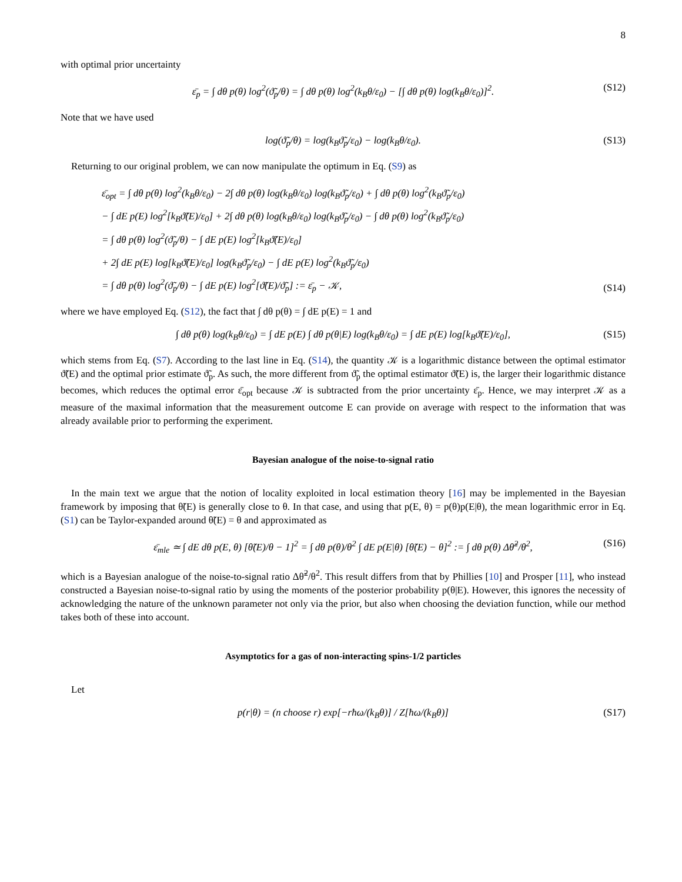8
with optimal prior uncertainty
ε̄<sub>p</sub> = ∫ dθ p(θ) log<sup>2</sup>(ϑ̃<sub>p</sub>/θ) = ∫ dθ p(θ) log<sup>2</sup>(k<sub>B</sub>θ/ε<sub>0</sub>) − [∫ dθ p(θ) log(k<sub>B</sub>θ/ε<sub>0</sub>)]<sup>2</sup>. (S12)
Note that we have used
log(ϑ̃<sub>p</sub>/θ) = log(k<sub>B</sub>ϑ̃<sub>p</sub>/ε<sub>0</sub>) − log(k<sub>B</sub>θ/ε<sub>0</sub>). (S13)
Returning to our original problem, we can now manipulate the optimum in Eq. (S9) as
ε̄<sub>opt</sub> = ∫ dθ p(θ) log<sup>2</sup>(k<sub>B</sub>θ/ε<sub>0</sub>) − 2∫ dθ p(θ) log(k<sub>B</sub>θ/ε<sub>0</sub>) log(k<sub>B</sub>ϑ̃<sub>p</sub>/ε<sub>0</sub>) + ∫ dθ p(θ) log<sup>2</sup>(k<sub>B</sub>ϑ̃<sub>p</sub>/ε<sub>0</sub>)
− ∫ dE p(E) log<sup>2</sup>[k<sub>B</sub>ϑ̃(E)/ε<sub>0</sub>] + 2∫ dθ p(θ) log(k<sub>B</sub>θ/ε<sub>0</sub>) log(k<sub>B</sub>ϑ̃<sub>p</sub>/ε<sub>0</sub>) − ∫ dθ p(θ) log<sup>2</sup>(k<sub>B</sub>ϑ̃<sub>p</sub>/ε<sub>0</sub>)
= ∫ dθ p(θ) log<sup>2</sup>(ϑ̃<sub>p</sub>/θ) − ∫ dE p(E) log<sup>2</sup>[k<sub>B</sub>ϑ̃(E)/ε<sub>0</sub>]
+ 2∫ dE p(E) log[k<sub>B</sub>ϑ̃(E)/ε<sub>0</sub>] log(k<sub>B</sub>ϑ̃<sub>p</sub>/ε<sub>0</sub>) − ∫ dE p(E) log<sup>2</sup>(k<sub>B</sub>ϑ̃<sub>p</sub>/ε<sub>0</sub>)
= ∫ dθ p(θ) log<sup>2</sup>(ϑ̃<sub>p</sub>/θ) − ∫ dE p(E) log<sup>2</sup>[ϑ̃(E)/ϑ̃<sub>p</sub>] := ε̄<sub>p</sub> − 𝒦,
(S14)
where we have employed Eq. (S12), the fact that ∫ dθ p(θ) = ∫ dE p(E) = 1 and
∫ dθ p(θ) log(k<sub>B</sub>θ/ε<sub>0</sub>) = ∫ dE p(E) ∫ dθ p(θ|E) log(k<sub>B</sub>θ/ε<sub>0</sub>) = ∫ dE p(E) log[k<sub>B</sub>ϑ̃(E)/ε<sub>0</sub>], (S15)
which stems from Eq. (S7). According to the last line in Eq. (S14), the quantity 𝒦 is a logarithmic distance between the optimal estimator ϑ̃(E) and the optimal prior estimate ϑ̃<sub>p</sub>. As such, the more different from ϑ̃<sub>p</sub> the optimal estimator ϑ̃(E) is, the larger their logarithmic distance becomes, which reduces the optimal error ε̄<sub>opt</sub> because 𝒦 is subtracted from the prior uncertainty ε̄<sub>p</sub>. Hence, we may interpret 𝒦 as a measure of the maximal information that the measurement outcome E can provide on average with respect to the information that was already available prior to performing the experiment.
Bayesian analogue of the noise-to-signal ratio
In the main text we argue that the notion of locality exploited in local estimation theory [16] may be implemented in the Bayesian framework by imposing that θ̃(E) is generally close to θ. In that case, and using that p(E, θ) = p(θ)p(E|θ), the mean logarithmic error in Eq. (S1) can be Taylor-expanded around θ̃(E) = θ and approximated as
ε̄<sub>mle</sub> ≃ ∫ dE dθ p(E, θ) [θ̃(E)/θ − 1]<sup>2</sup> = ∫ dθ p(θ)/θ<sup>2</sup> ∫ dE p(E|θ) [θ̃(E) − θ]<sup>2</sup> := ∫ dθ p(θ) Δθ̃<sup>2</sup>/θ<sup>2</sup>, (S16)
which is a Bayesian analogue of the noise-to-signal ratio Δθ̃<sup>2</sup>/θ<sup>2</sup>. This result differs from that by Phillies [10] and Prosper [11], who instead constructed a Bayesian noise-to-signal ratio by using the moments of the posterior probability p(θ|E). However, this ignores the necessity of acknowledging the nature of the unknown parameter not only via the prior, but also when choosing the deviation function, while our method takes both of these into account.
Asymptotics for a gas of non-interacting spins-1/2 particles
Let
p(r|θ) = (n choose r) exp[−rħω/(k<sub>B</sub>θ)] / Z[ħω/(k<sub>B</sub>θ)] (S17)